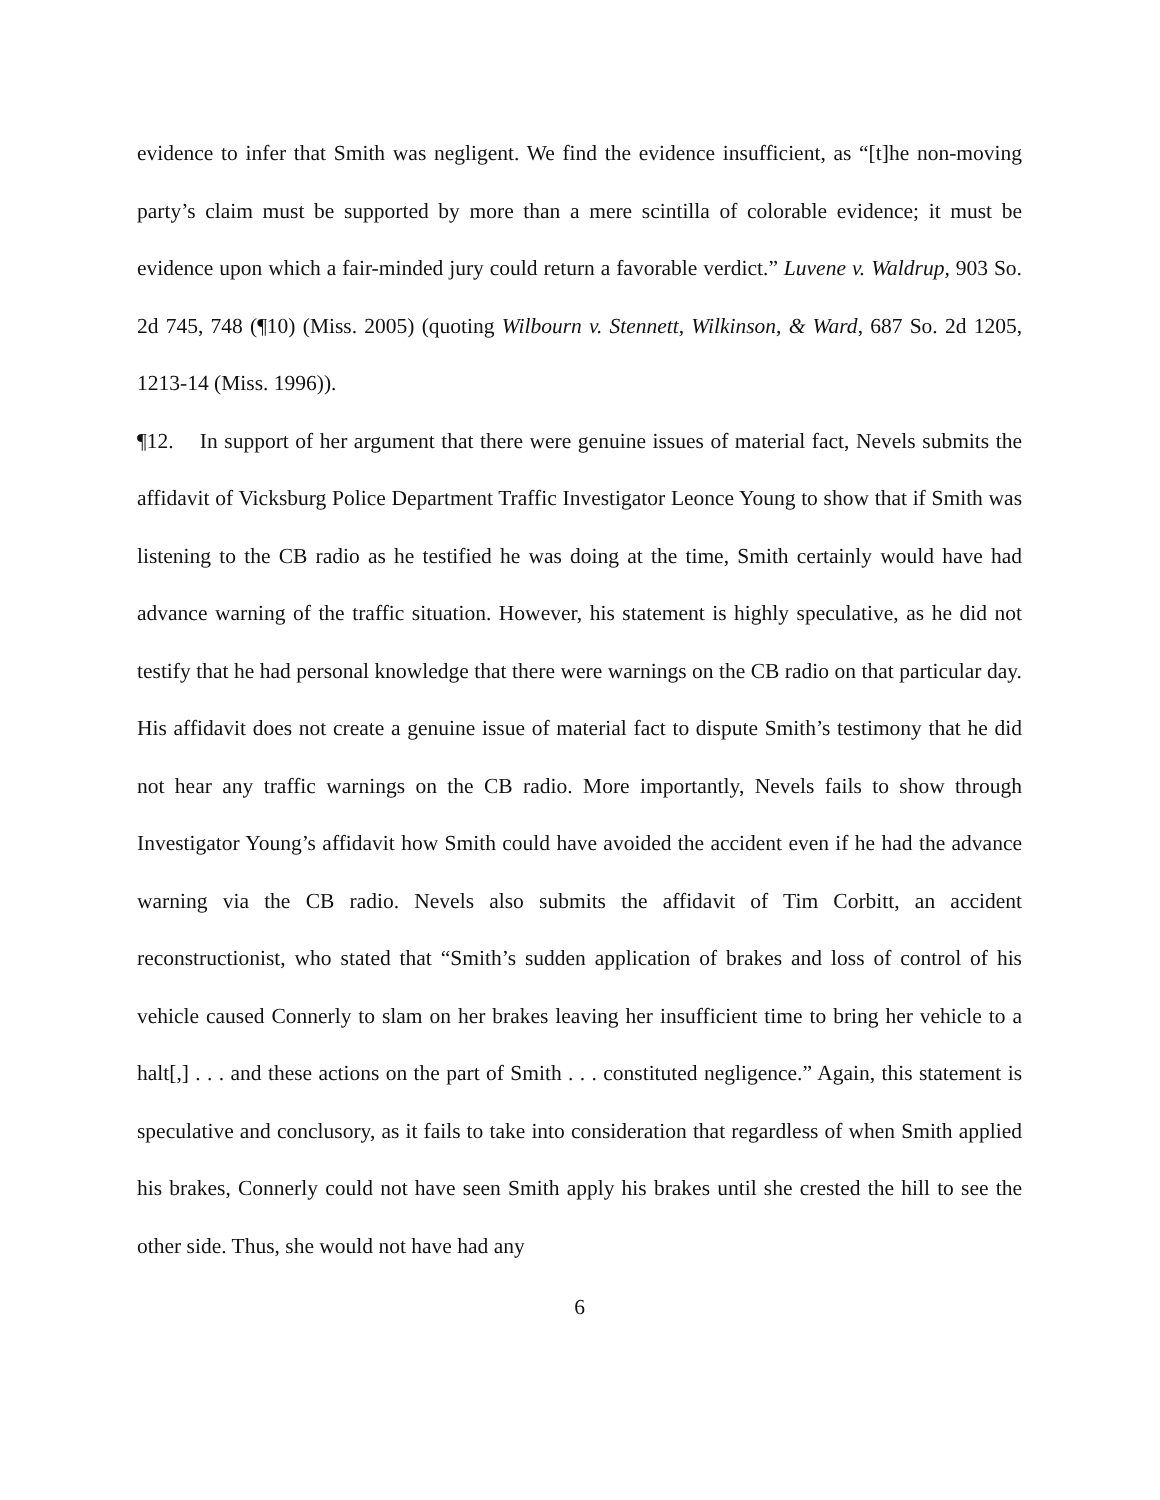evidence to infer that Smith was negligent. We find the evidence insufficient, as “[t]he non-moving party’s claim must be supported by more than a mere scintilla of colorable evidence; it must be evidence upon which a fair-minded jury could return a favorable verdict.” Luvene v. Waldrup, 903 So. 2d 745, 748 (¶10) (Miss. 2005) (quoting Wilbourn v. Stennett, Wilkinson, & Ward, 687 So. 2d 1205, 1213-14 (Miss. 1996)).
¶12. In support of her argument that there were genuine issues of material fact, Nevels submits the affidavit of Vicksburg Police Department Traffic Investigator Leonce Young to show that if Smith was listening to the CB radio as he testified he was doing at the time, Smith certainly would have had advance warning of the traffic situation. However, his statement is highly speculative, as he did not testify that he had personal knowledge that there were warnings on the CB radio on that particular day. His affidavit does not create a genuine issue of material fact to dispute Smith’s testimony that he did not hear any traffic warnings on the CB radio. More importantly, Nevels fails to show through Investigator Young’s affidavit how Smith could have avoided the accident even if he had the advance warning via the CB radio. Nevels also submits the affidavit of Tim Corbitt, an accident reconstructionist, who stated that “Smith’s sudden application of brakes and loss of control of his vehicle caused Connerly to slam on her brakes leaving her insufficient time to bring her vehicle to a halt[,] . . . and these actions on the part of Smith . . . constituted negligence.” Again, this statement is speculative and conclusory, as it fails to take into consideration that regardless of when Smith applied his brakes, Connerly could not have seen Smith apply his brakes until she crested the hill to see the other side. Thus, she would not have had any
6